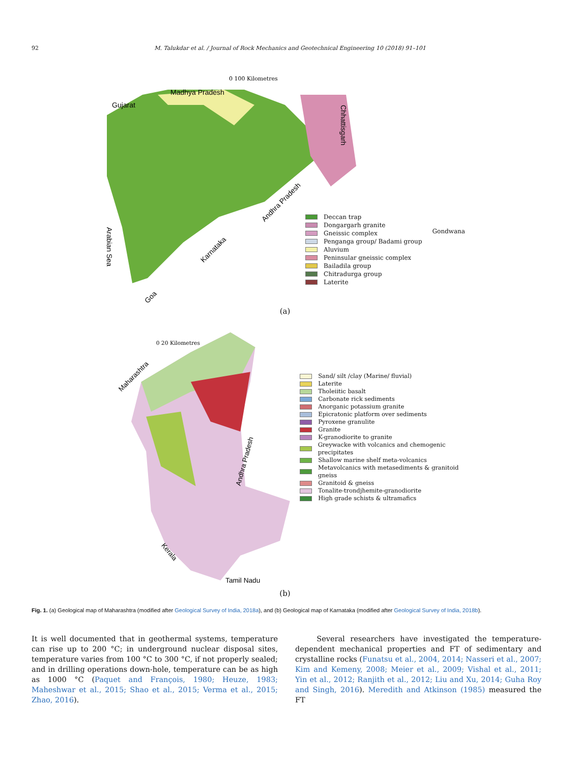92 M. Talukdar et al. / Journal of Rock Mechanics and Geotechnical Engineering 10 (2018) 91–101
0 100 Kilometres
Madhya Pradesh
Gujarat
Chhattisgarh
Andhra Pradesh
Karnataka
Arabian Sea
Goa
Deccan trap
Dongargarh granite
Gneissic complex
Penganga group/ Badami group
Aluvium
Peninsular gneissic complex
Bailadila group
Chitradurga group
Laterite
Gondwana
(a)
0 20 Kilometres
Maharashtra
Andhra Pradesh
Kerala
Tamil Nadu
Sand/ silt /clay (Marine/ fluvial)
Laterite
Tholeiitic basalt
Carbonate rick sediments
Anorganic potassium granite
Epicratonic platform over sediments
Pyroxene granulite
Granite
K-granodiorite to granite
Greywacke with volcanics and chemogenic precipitates
Shallow marine shelf meta-volcanics
Metavolcanics with metasediments & granitoid gneiss
Granitoid & gneiss
Tonalite-trondjhemite-granodiorite
High grade schists & ultramafics
(b)
Fig. 1. (a) Geological map of Maharashtra (modified after Geological Survey of India, 2018a), and (b) Geological map of Karnataka (modified after Geological Survey of India, 2018b).
It is well documented that in geothermal systems, temperature can rise up to 200 °C; in underground nuclear disposal sites, temperature varies from 100 °C to 300 °C, if not properly sealed; and in drilling operations down-hole, temperature can be as high as 1000 °C (Paquet and François, 1980; Heuze, 1983; Maheshwar et al., 2015; Shao et al., 2015; Verma et al., 2015; Zhao, 2016).
Several researchers have investigated the temperature-dependent mechanical properties and FT of sedimentary and crystalline rocks (Funatsu et al., 2004, 2014; Nasseri et al., 2007; Kim and Kemeny, 2008; Meier et al., 2009; Vishal et al., 2011; Yin et al., 2012; Ranjith et al., 2012; Liu and Xu, 2014; Guha Roy and Singh, 2016). Meredith and Atkinson (1985) measured the FT